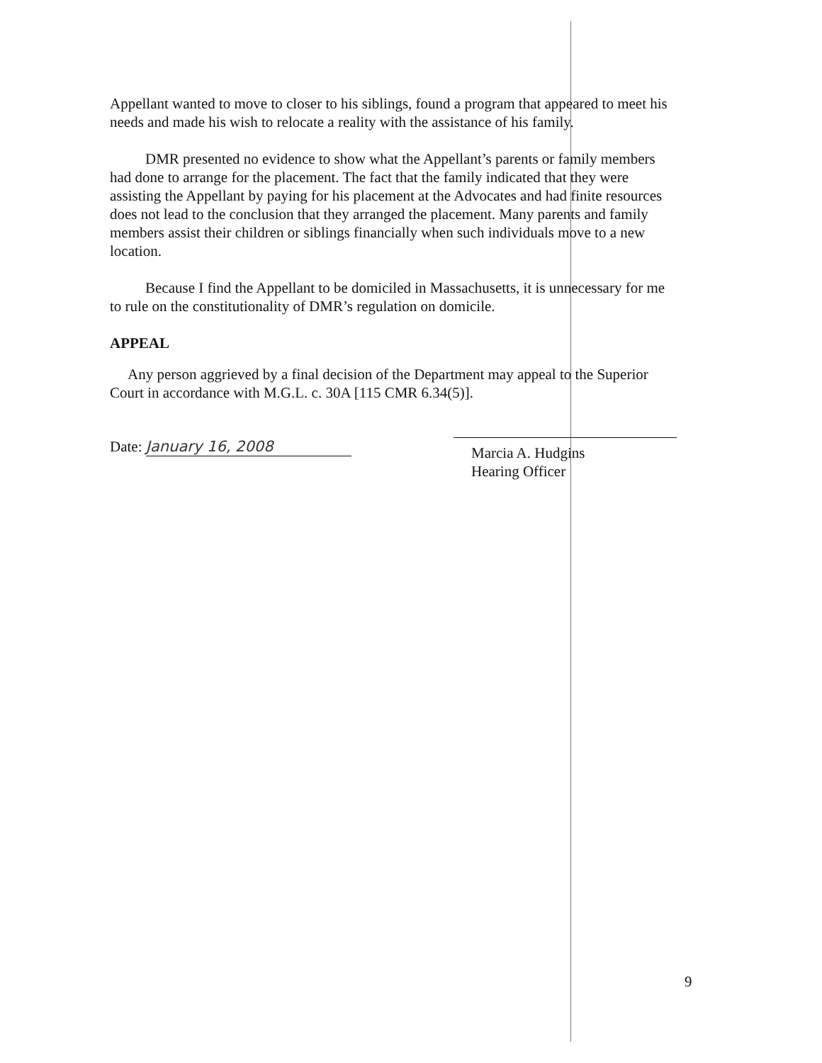Appellant wanted to move to closer to his siblings, found a program that appeared to meet his needs and made his wish to relocate a reality with the assistance of his family.
DMR presented no evidence to show what the Appellant’s parents or family members had done to arrange for the placement. The fact that the family indicated that they were assisting the Appellant by paying for his placement at the Advocates and had finite resources does not lead to the conclusion that they arranged the placement. Many parents and family members assist their children or siblings financially when such individuals move to a new location.
Because I find the Appellant to be domiciled in Massachusetts, it is unnecessary for me to rule on the constitutionality of DMR’s regulation on domicile.
APPEAL
Any person aggrieved by a final decision of the Department may appeal to the Superior Court in accordance with M.G.L. c. 30A [115 CMR 6.34(5)].
Date: January 16, 2008
Marcia A. Hudgins
Hearing Officer
9